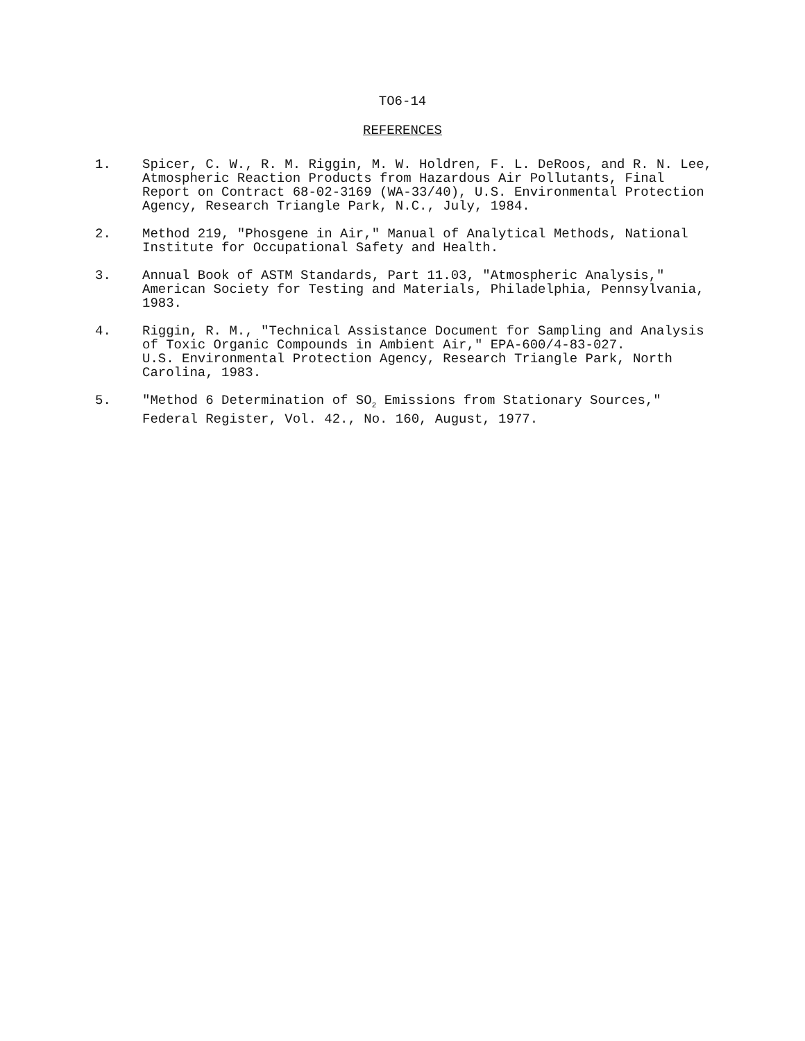TO6-14
REFERENCES
1. Spicer, C. W., R. M. Riggin, M. W. Holdren, F. L. DeRoos, and R. N. Lee, Atmospheric Reaction Products from Hazardous Air Pollutants, Final Report on Contract 68-02-3169 (WA-33/40), U.S. Environmental Protection Agency, Research Triangle Park, N.C., July, 1984.
2. Method 219, "Phosgene in Air," Manual of Analytical Methods, National Institute for Occupational Safety and Health.
3. Annual Book of ASTM Standards, Part 11.03, "Atmospheric Analysis," American Society for Testing and Materials, Philadelphia, Pennsylvania, 1983.
4. Riggin, R. M., "Technical Assistance Document for Sampling and Analysis of Toxic Organic Compounds in Ambient Air," EPA-600/4-83-027. U.S. Environmental Protection Agency, Research Triangle Park, North Carolina, 1983.
5. "Method 6 Determination of SO<sub>2</sub> Emissions from Stationary Sources," Federal Register, Vol. 42., No. 160, August, 1977.